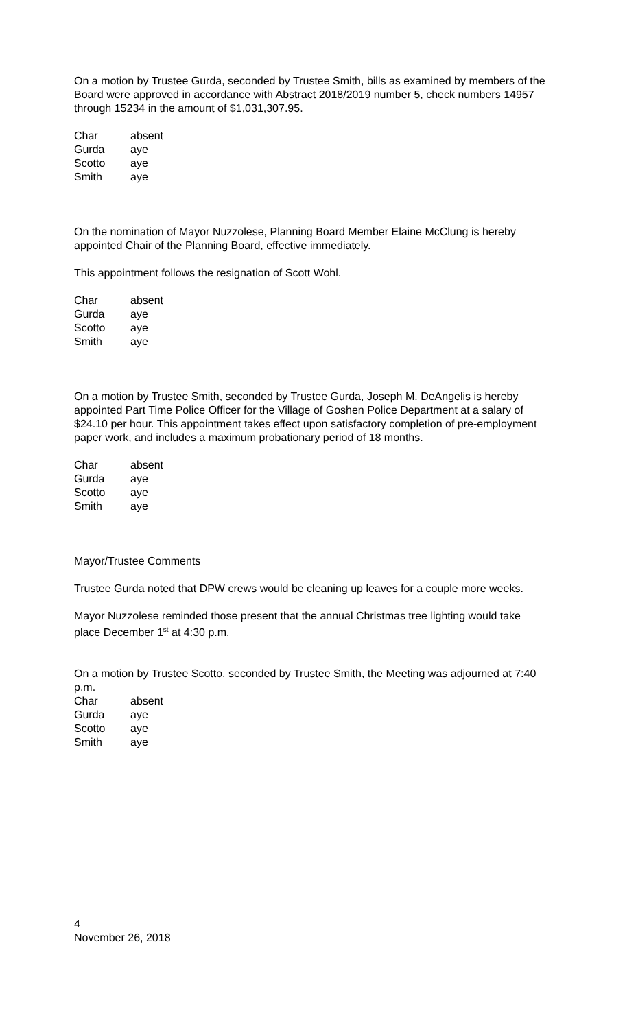On a motion by Trustee Gurda, seconded by Trustee Smith, bills as examined by members of the Board were approved in accordance with Abstract 2018/2019 number 5, check numbers 14957 through 15234 in the amount of $1,031,307.95.
| Char | absent |
| Gurda | aye |
| Scotto | aye |
| Smith | aye |
On the nomination of Mayor Nuzzolese, Planning Board Member Elaine McClung is hereby appointed Chair of the Planning Board, effective immediately.
This appointment follows the resignation of Scott Wohl.
| Char | absent |
| Gurda | aye |
| Scotto | aye |
| Smith | aye |
On a motion by Trustee Smith, seconded by Trustee Gurda, Joseph M. DeAngelis is hereby appointed Part Time Police Officer for the Village of Goshen Police Department at a salary of $24.10 per hour. This appointment takes effect upon satisfactory completion of pre-employment paper work, and includes a maximum probationary period of 18 months.
| Char | absent |
| Gurda | aye |
| Scotto | aye |
| Smith | aye |
Mayor/Trustee Comments
Trustee Gurda noted that DPW crews would be cleaning up leaves for a couple more weeks.
Mayor Nuzzolese reminded those present that the annual Christmas tree lighting would take place December 1<sup>st</sup> at 4:30 p.m.
On a motion by Trustee Scotto, seconded by Trustee Smith, the Meeting was adjourned at 7:40 p.m.
| Char | absent |
| Gurda | aye |
| Scotto | aye |
| Smith | aye |
4
November 26, 2018